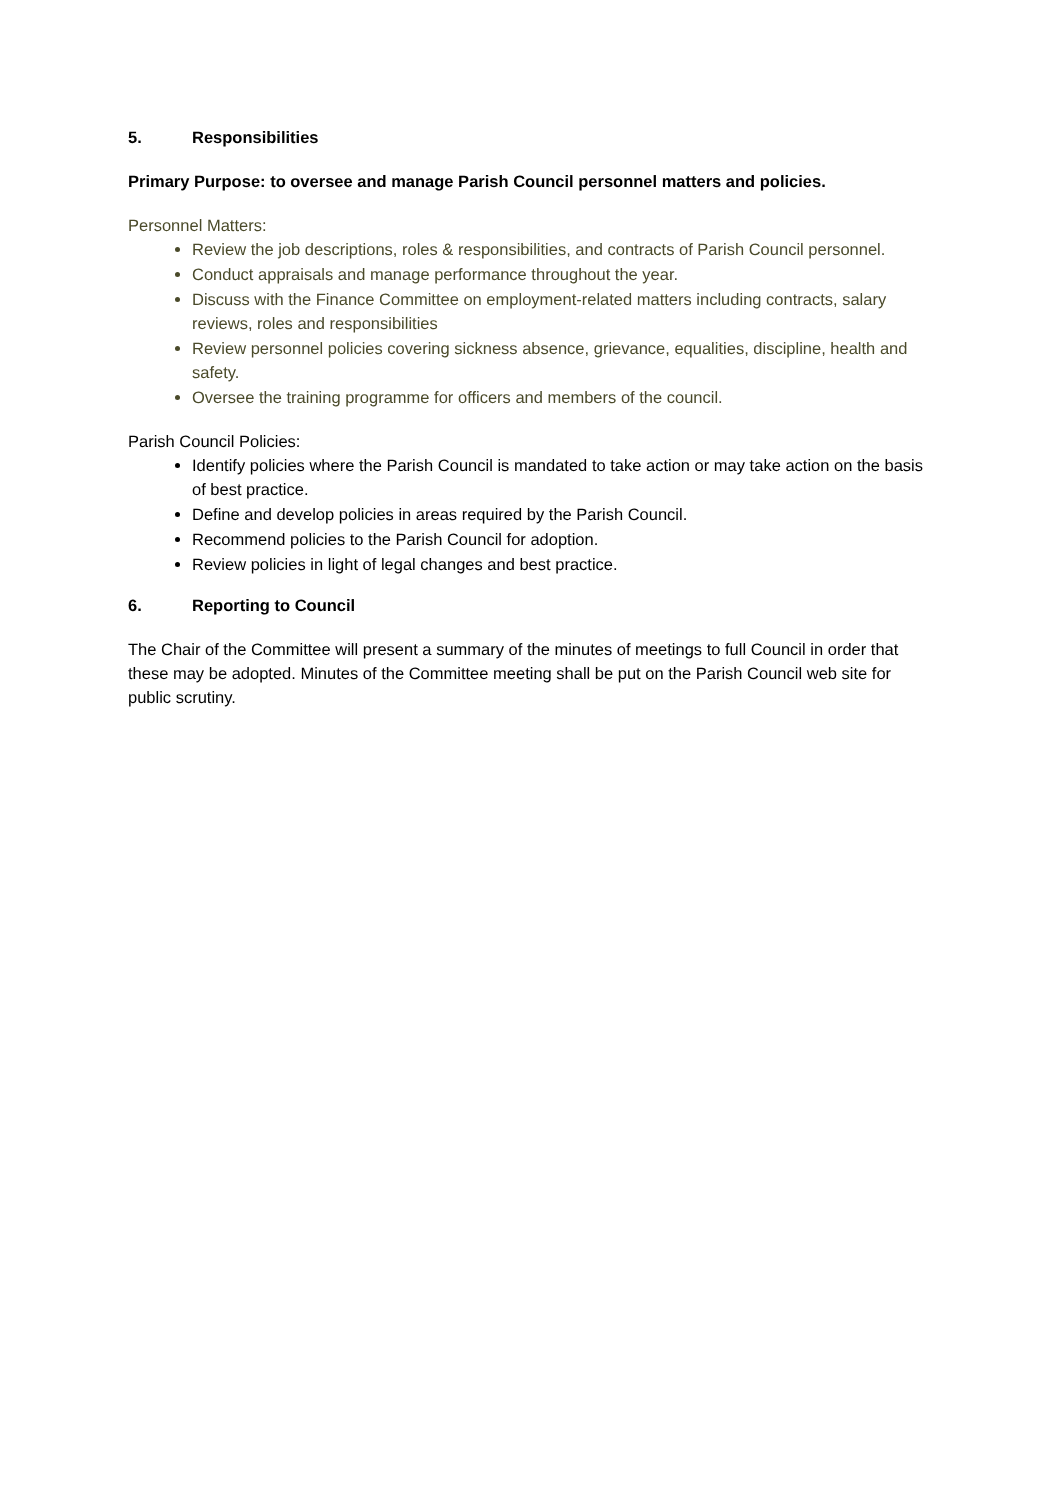5. Responsibilities
Primary Purpose: to oversee and manage Parish Council personnel matters and policies.
Personnel Matters:
Review the job descriptions, roles & responsibilities, and contracts of Parish Council personnel.
Conduct appraisals and manage performance throughout the year.
Discuss with the Finance Committee on employment-related matters including contracts, salary reviews, roles and responsibilities
Review personnel policies covering sickness absence, grievance, equalities, discipline, health and safety.
Oversee the training programme for officers and members of the council.
Parish Council Policies:
Identify policies where the Parish Council is mandated to take action or may take action on the basis of best practice.
Define and develop policies in areas required by the Parish Council.
Recommend policies to the Parish Council for adoption.
Review policies in light of legal changes and best practice.
6. Reporting to Council
The Chair of the Committee will present a summary of the minutes of meetings to full Council in order that these may be adopted. Minutes of the Committee meeting shall be put on the Parish Council web site for public scrutiny.